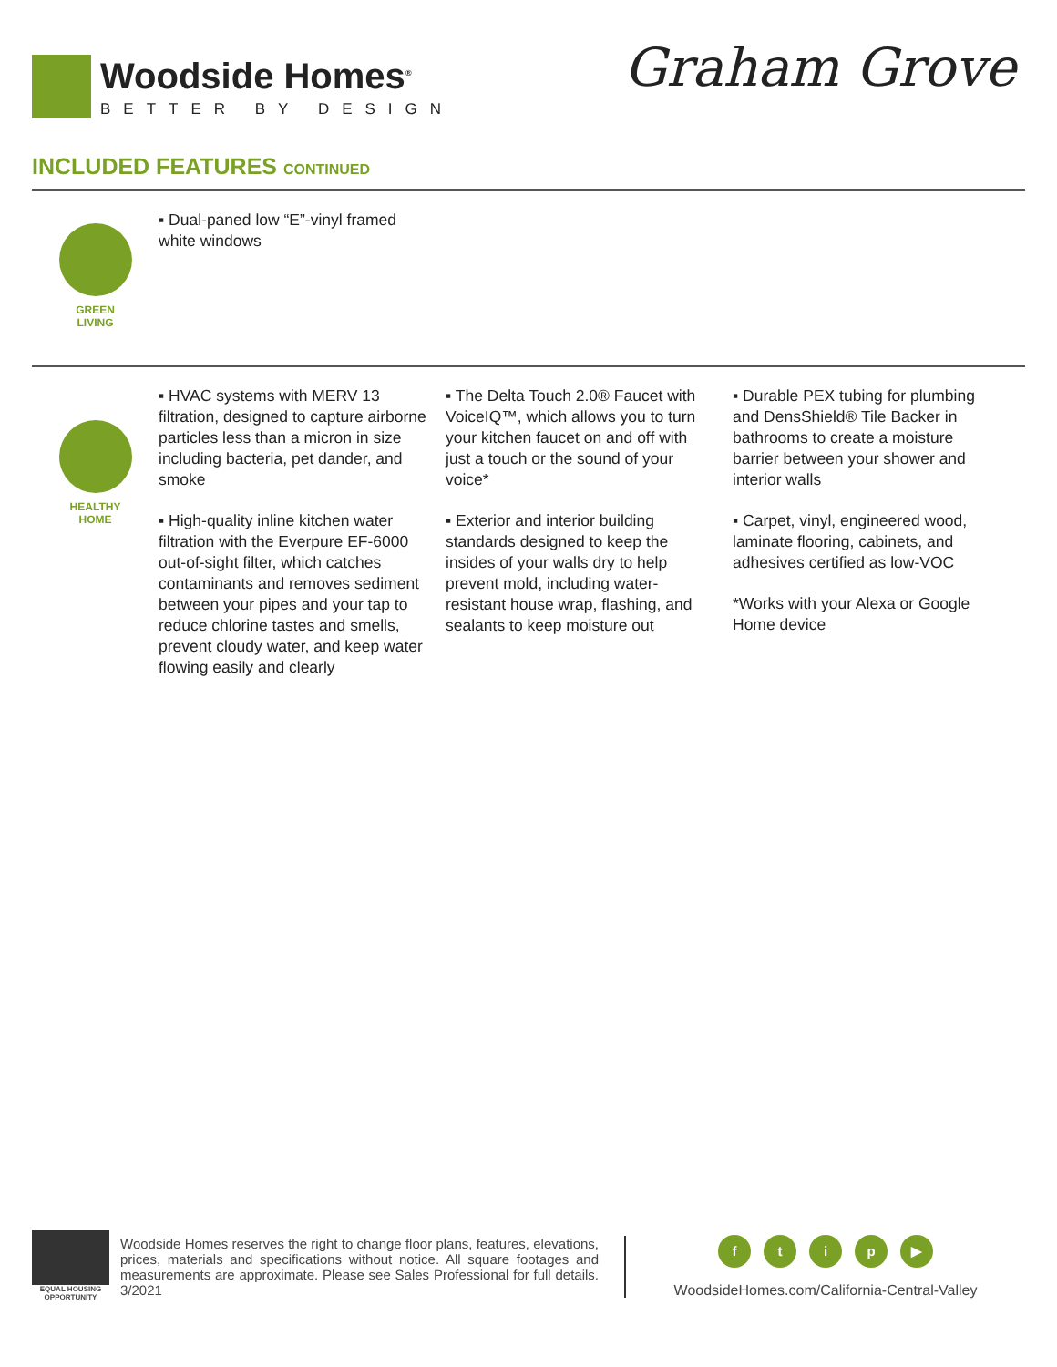Woodside Homes<sup>®</sup>
BETTER BY DESIGN
Graham Grove
INCLUDED FEATURES CONTINUED
GREEN
LIVING
▪ Dual-paned low “E”-vinyl framed white windows
HEALTHY
HOME
▪ HVAC systems with MERV 13 filtration, designed to capture airborne particles less than a micron in size including bacteria, pet dander, and smoke
▪ High-quality inline kitchen water filtration with the Everpure EF-6000 out-of-sight filter, which catches contaminants and removes sediment between your pipes and your tap to reduce chlorine tastes and smells, prevent cloudy water, and keep water flowing easily and clearly
▪ The Delta Touch 2.0® Faucet with VoiceIQ™, which allows you to turn your kitchen faucet on and off with just a touch or the sound of your voice*
▪ Exterior and interior building standards designed to keep the insides of your walls dry to help prevent mold, including water-resistant house wrap, flashing, and sealants to keep moisture out
▪ Durable PEX tubing for plumbing and DensShield® Tile Backer in bathrooms to create a moisture barrier between your shower and interior walls
▪ Carpet, vinyl, engineered wood, laminate flooring, cabinets, and adhesives certified as low-VOC
*Works with your Alexa or Google Home device
EQUAL HOUSING OPPORTUNITY
Woodside Homes reserves the right to change floor plans, features, elevations, prices, materials and specifications without notice. All square footages and measurements are approximate. Please see Sales Professional for full details. 3/2021
ftip ▶
WoodsideHomes.com/California-Central-Valley